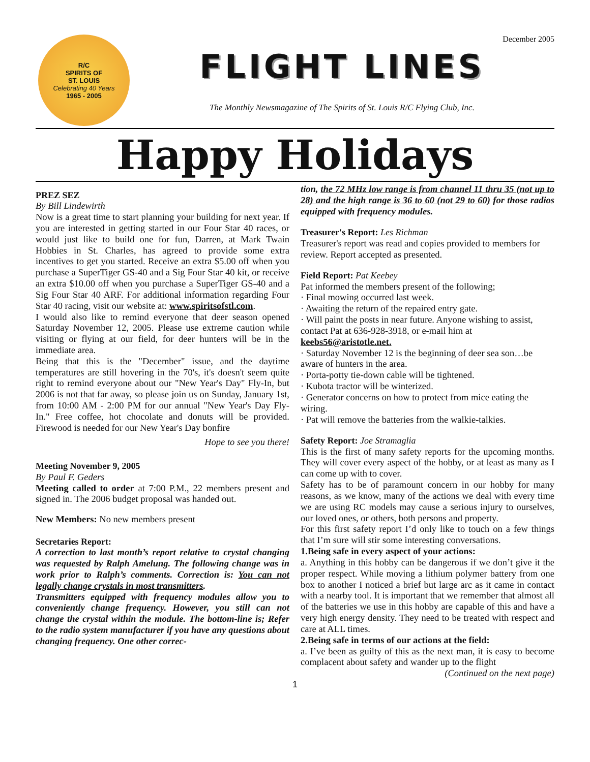December 2005
R/C
SPIRITS OF
ST. LOUIS
Celebrating 40 Years
1965 - 2005
FLIGHT LINES
The Monthly Newsmagazine of The Spirits of St. Louis R/C Flying Club, Inc.
Happy Holidays
PREZ SEZ
By Bill Lindewirth
Now is a great time to start planning your building for next year. If you are interested in getting started in our Four Star 40 races, or would just like to build one for fun, Darren, at Mark Twain Hobbies in St. Charles, has agreed to provide some extra incentives to get you started. Receive an extra $5.00 off when you purchase a SuperTiger GS-40 and a Sig Four Star 40 kit, or receive an extra $10.00 off when you purchase a SuperTiger GS-40 and a Sig Four Star 40 ARF. For additional information regarding Four Star 40 racing, visit our website at: www.spiritsofstl.com.
I would also like to remind everyone that deer season opened Saturday November 12, 2005. Please use extreme caution while visiting or flying at our field, for deer hunters will be in the immediate area.
Being that this is the "December" issue, and the daytime temperatures are still hovering in the 70's, it's doesn't seem quite right to remind everyone about our "New Year's Day" Fly-In, but 2006 is not that far away, so please join us on Sunday, January 1st, from 10:00 AM - 2:00 PM for our annual "New Year's Day Fly-In." Free coffee, hot chocolate and donuts will be provided. Firewood is needed for our New Year's Day bonfire
Hope to see you there!
Meeting November 9, 2005
By Paul F. Geders
Meeting called to order at 7:00 P.M., 22 members present and signed in. The 2006 budget proposal was handed out.
New Members: No new members present
Secretaries Report:
A correction to last month’s report relative to crystal changing was requested by Ralph Amelung. The following change was in work prior to Ralph’s comments. Correction is: You can not legally change crystals in most transmitters.
Transmitters equipped with frequency modules allow you to conveniently change frequency. However, you still can not change the crystal within the module. The bottom-line is; Refer to the radio system manufacturer if you have any questions about changing frequency. One other correc-
tion, the 72 MHz low range is from channel 11 thru 35 (not up to 28) and the high range is 36 to 60 (not 29 to 60) for those radios equipped with frequency modules.
Treasurer's Report: Les Richman
Treasurer's report was read and copies provided to members for review. Report accepted as presented.
Field Report: Pat Keebey
Pat informed the members present of the following;
· Final mowing occurred last week.
· Awaiting the return of the repaired entry gate.
· Will paint the posts in near future. Anyone wishing to assist, contact Pat at 636-928-3918, or e-mail him at keebs56@aristotle.net.
· Saturday November 12 is the beginning of deer sea son…be aware of hunters in the area.
· Porta-potty tie-down cable will be tightened.
· Kubota tractor will be winterized.
· Generator concerns on how to protect from mice eating the wiring.
· Pat will remove the batteries from the walkie-talkies.
Safety Report: Joe Stramaglia
This is the first of many safety reports for the upcoming months. They will cover every aspect of the hobby, or at least as many as I can come up with to cover.
Safety has to be of paramount concern in our hobby for many reasons, as we know, many of the actions we deal with every time we are using RC models may cause a serious injury to ourselves, our loved ones, or others, both persons and property.
For this first safety report I’d only like to touch on a few things that I’m sure will stir some interesting conversations.
1.Being safe in every aspect of your actions:
a. Anything in this hobby can be dangerous if we don’t give it the proper respect. While moving a lithium polymer battery from one box to another I noticed a brief but large arc as it came in contact with a nearby tool. It is important that we remember that almost all of the batteries we use in this hobby are capable of this and have a very high energy density. They need to be treated with respect and care at ALL times.
2.Being safe in terms of our actions at the field:
a. I’ve been as guilty of this as the next man, it is easy to become complacent about safety and wander up to the flight
(Continued on the next page)
1